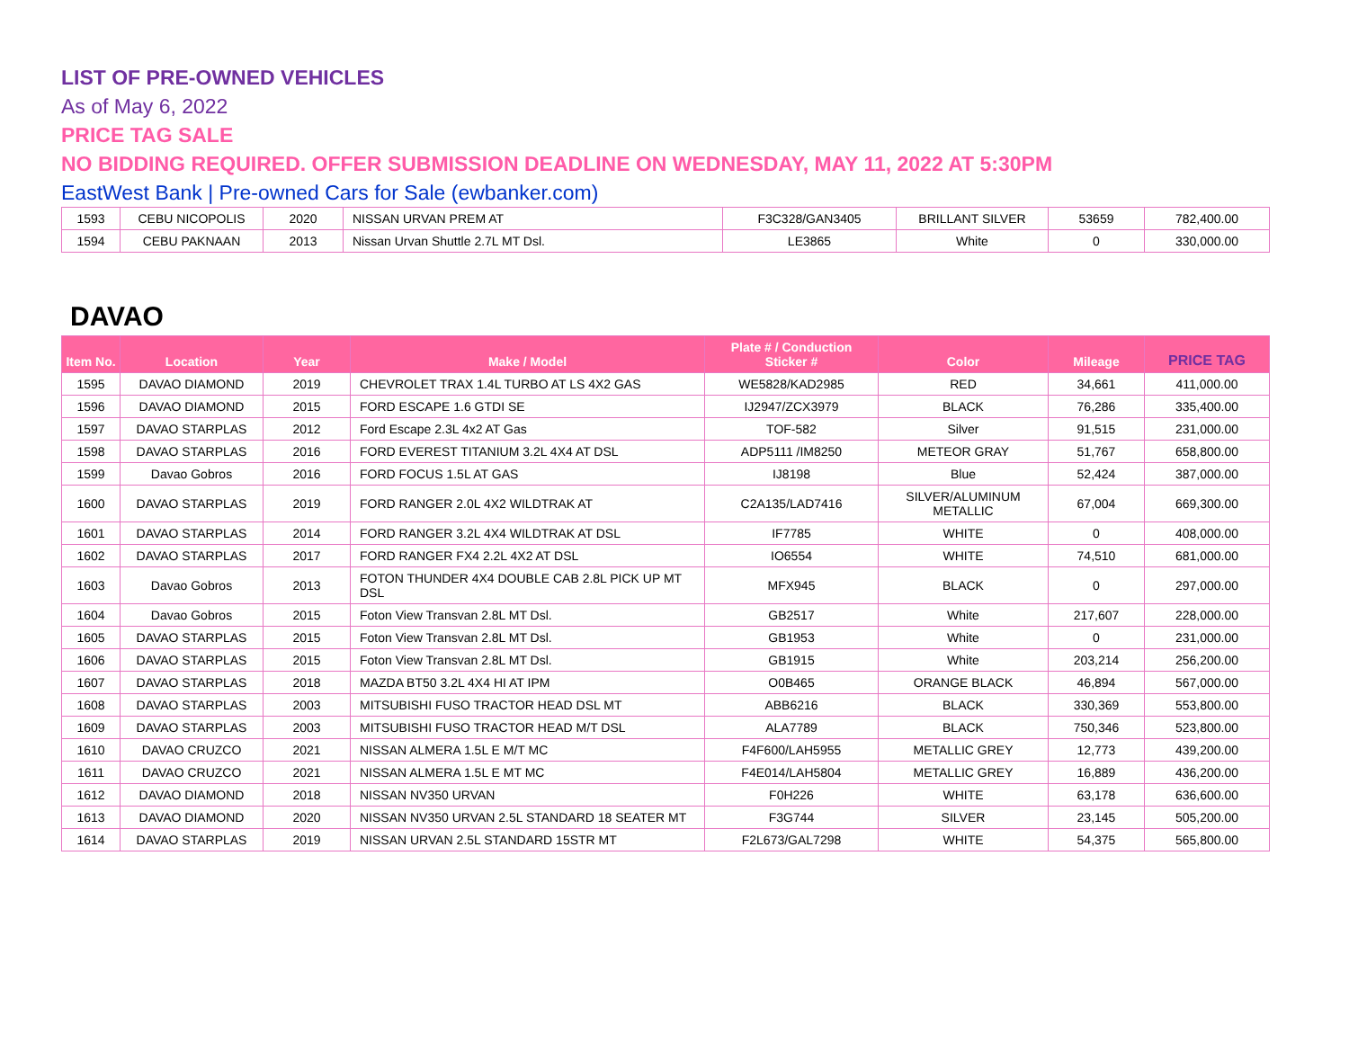LIST OF PRE-OWNED VEHICLES
As of May 6, 2022
PRICE TAG SALE
NO BIDDING REQUIRED. OFFER SUBMISSION DEADLINE ON WEDNESDAY, MAY 11, 2022 AT 5:30PM
EastWest Bank | Pre-owned Cars for Sale (ewbanker.com)
| 1593 | CEBU NICOPOLIS | 2020 | NISSAN URVAN PREM AT | F3C328/GAN3405 | BRILLANT SILVER | 53659 | 782,400.00 |
| 1594 | CEBU PAKNAAN | 2013 | Nissan Urvan Shuttle 2.7L MT Dsl. | LE3865 | White | 0 | 330,000.00 |
DAVAO
| Item No. | Location | Year | Make / Model | Plate # / Conduction Sticker # | Color | Mileage | PRICE TAG |
| --- | --- | --- | --- | --- | --- | --- | --- |
| 1595 | DAVAO DIAMOND | 2019 | CHEVROLET TRAX 1.4L TURBO AT LS 4X2 GAS | WE5828/KAD2985 | RED | 34,661 | 411,000.00 |
| 1596 | DAVAO DIAMOND | 2015 | FORD ESCAPE 1.6 GTDI SE | IJ2947/ZCX3979 | BLACK | 76,286 | 335,400.00 |
| 1597 | DAVAO STARPLAS | 2012 | Ford Escape 2.3L 4x2 AT Gas | TOF-582 | Silver | 91,515 | 231,000.00 |
| 1598 | DAVAO STARPLAS | 2016 | FORD EVEREST TITANIUM 3.2L 4X4 AT DSL | ADP5111 /IM8250 | METEOR GRAY | 51,767 | 658,800.00 |
| 1599 | Davao Gobros | 2016 | FORD FOCUS 1.5L AT GAS | IJ8198 | Blue | 52,424 | 387,000.00 |
| 1600 | DAVAO STARPLAS | 2019 | FORD RANGER 2.0L 4X2 WILDTRAK AT | C2A135/LAD7416 | SILVER/ALUMINUM METALLIC | 67,004 | 669,300.00 |
| 1601 | DAVAO STARPLAS | 2014 | FORD RANGER 3.2L 4X4 WILDTRAK AT DSL | IF7785 | WHITE | 0 | 408,000.00 |
| 1602 | DAVAO STARPLAS | 2017 | FORD RANGER FX4 2.2L 4X2 AT DSL | IO6554 | WHITE | 74,510 | 681,000.00 |
| 1603 | Davao Gobros | 2013 | FOTON THUNDER 4X4 DOUBLE CAB 2.8L PICK UP MT DSL | MFX945 | BLACK | 0 | 297,000.00 |
| 1604 | Davao Gobros | 2015 | Foton View Transvan 2.8L MT Dsl. | GB2517 | White | 217,607 | 228,000.00 |
| 1605 | DAVAO STARPLAS | 2015 | Foton View Transvan 2.8L MT Dsl. | GB1953 | White | 0 | 231,000.00 |
| 1606 | DAVAO STARPLAS | 2015 | Foton View Transvan 2.8L MT Dsl. | GB1915 | White | 203,214 | 256,200.00 |
| 1607 | DAVAO STARPLAS | 2018 | MAZDA BT50 3.2L 4X4 HI AT IPM | O0B465 | ORANGE BLACK | 46,894 | 567,000.00 |
| 1608 | DAVAO STARPLAS | 2003 | MITSUBISHI FUSO TRACTOR HEAD DSL MT | ABB6216 | BLACK | 330,369 | 553,800.00 |
| 1609 | DAVAO STARPLAS | 2003 | MITSUBISHI FUSO TRACTOR HEAD M/T DSL | ALA7789 | BLACK | 750,346 | 523,800.00 |
| 1610 | DAVAO CRUZCO | 2021 | NISSAN ALMERA 1.5L E M/T MC | F4F600/LAH5955 | METALLIC GREY | 12,773 | 439,200.00 |
| 1611 | DAVAO CRUZCO | 2021 | NISSAN ALMERA 1.5L E MT MC | F4E014/LAH5804 | METALLIC GREY | 16,889 | 436,200.00 |
| 1612 | DAVAO DIAMOND | 2018 | NISSAN NV350 URVAN | F0H226 | WHITE | 63,178 | 636,600.00 |
| 1613 | DAVAO DIAMOND | 2020 | NISSAN NV350 URVAN 2.5L STANDARD 18 SEATER MT | F3G744 | SILVER | 23,145 | 505,200.00 |
| 1614 | DAVAO STARPLAS | 2019 | NISSAN URVAN 2.5L STANDARD 15STR MT | F2L673/GAL7298 | WHITE | 54,375 | 565,800.00 |